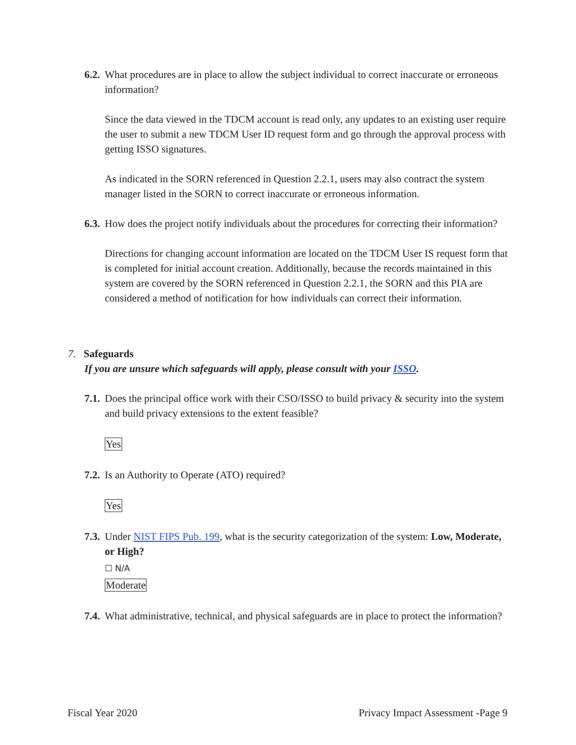6.2. What procedures are in place to allow the subject individual to correct inaccurate or erroneous information?
Since the data viewed in the TDCM account is read only, any updates to an existing user require the user to submit a new TDCM User ID request form and go through the approval process with getting ISSO signatures.
As indicated in the SORN referenced in Question 2.2.1, users may also contract the system manager listed in the SORN to correct inaccurate or erroneous information.
6.3. How does the project notify individuals about the procedures for correcting their information?
Directions for changing account information are located on the TDCM User IS request form that is completed for initial account creation. Additionally, because the records maintained in this system are covered by the SORN referenced in Question 2.2.1, the SORN and this PIA are considered a method of notification for how individuals can correct their information.
7. Safeguards
If you are unsure which safeguards will apply, please consult with your ISSO.
7.1. Does the principal office work with their CSO/ISSO to build privacy & security into the system and build privacy extensions to the extent feasible?
Yes
7.2. Is an Authority to Operate (ATO) required?
Yes
7.3. Under NIST FIPS Pub. 199, what is the security categorization of the system: Low, Moderate, or High?
☐ N/A
Moderate
7.4. What administrative, technical, and physical safeguards are in place to protect the information?
Fiscal Year 2020 Privacy Impact Assessment -Page 9